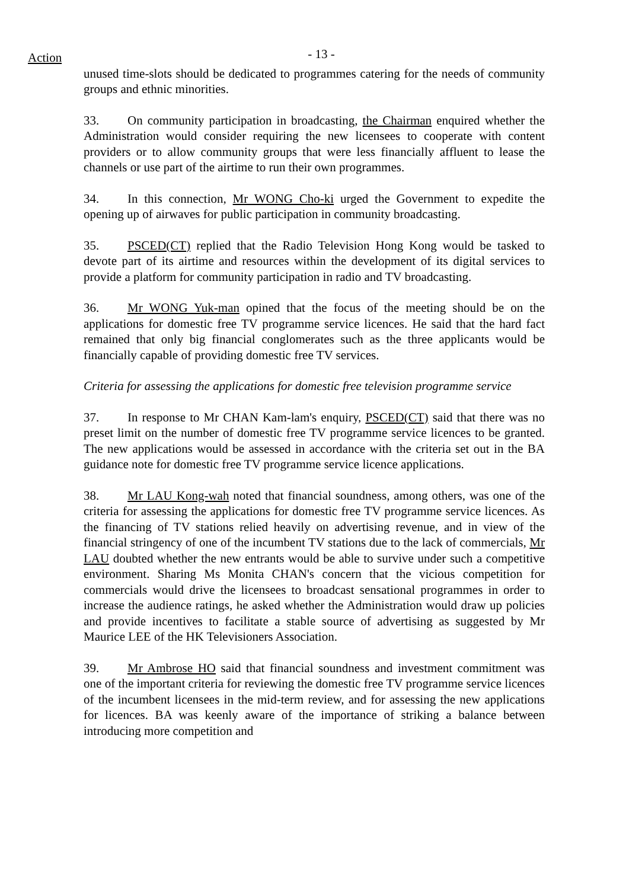Action
- 13 -
unused time-slots should be dedicated to programmes catering for the needs of community groups and ethnic minorities.
33. On community participation in broadcasting, the Chairman enquired whether the Administration would consider requiring the new licensees to cooperate with content providers or to allow community groups that were less financially affluent to lease the channels or use part of the airtime to run their own programmes.
34. In this connection, Mr WONG Cho-ki urged the Government to expedite the opening up of airwaves for public participation in community broadcasting.
35. PSCED(CT) replied that the Radio Television Hong Kong would be tasked to devote part of its airtime and resources within the development of its digital services to provide a platform for community participation in radio and TV broadcasting.
36. Mr WONG Yuk-man opined that the focus of the meeting should be on the applications for domestic free TV programme service licences. He said that the hard fact remained that only big financial conglomerates such as the three applicants would be financially capable of providing domestic free TV services.
Criteria for assessing the applications for domestic free television programme service
37. In response to Mr CHAN Kam-lam's enquiry, PSCED(CT) said that there was no preset limit on the number of domestic free TV programme service licences to be granted. The new applications would be assessed in accordance with the criteria set out in the BA guidance note for domestic free TV programme service licence applications.
38. Mr LAU Kong-wah noted that financial soundness, among others, was one of the criteria for assessing the applications for domestic free TV programme service licences. As the financing of TV stations relied heavily on advertising revenue, and in view of the financial stringency of one of the incumbent TV stations due to the lack of commercials, Mr LAU doubted whether the new entrants would be able to survive under such a competitive environment. Sharing Ms Monita CHAN's concern that the vicious competition for commercials would drive the licensees to broadcast sensational programmes in order to increase the audience ratings, he asked whether the Administration would draw up policies and provide incentives to facilitate a stable source of advertising as suggested by Mr Maurice LEE of the HK Televisioners Association.
39. Mr Ambrose HO said that financial soundness and investment commitment was one of the important criteria for reviewing the domestic free TV programme service licences of the incumbent licensees in the mid-term review, and for assessing the new applications for licences. BA was keenly aware of the importance of striking a balance between introducing more competition and